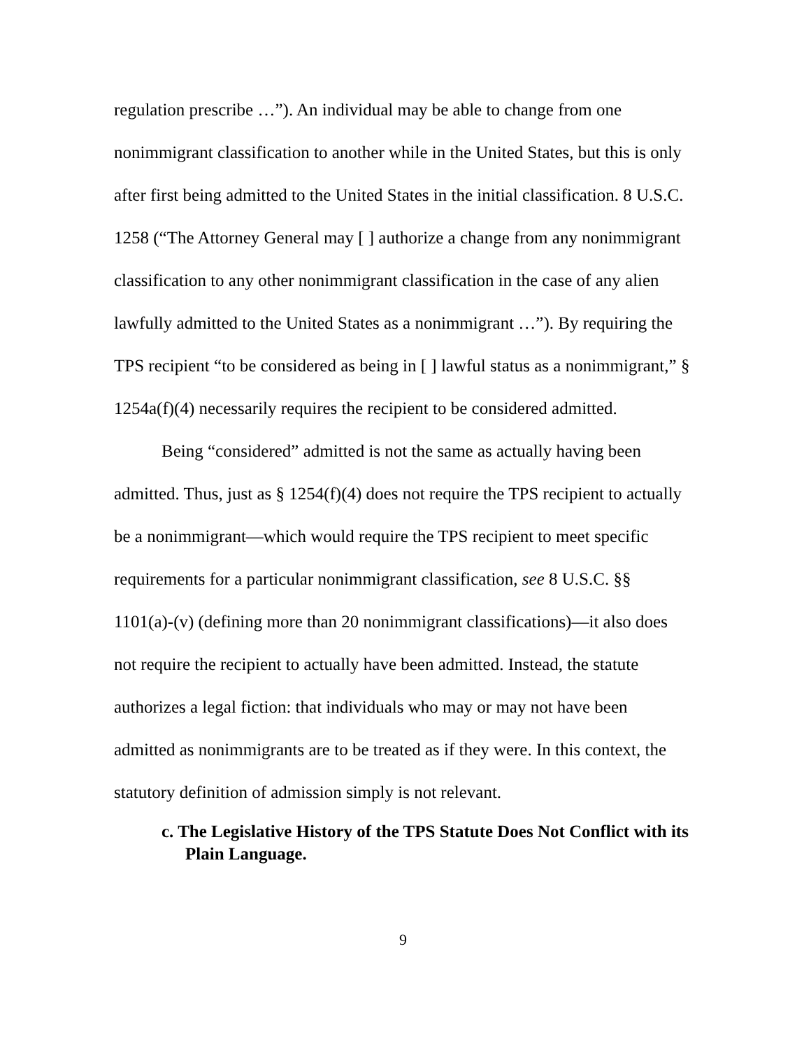regulation prescribe …”). An individual may be able to change from one nonimmigrant classification to another while in the United States, but this is only after first being admitted to the United States in the initial classification. 8 U.S.C. 1258 (“The Attorney General may [ ] authorize a change from any nonimmigrant classification to any other nonimmigrant classification in the case of any alien lawfully admitted to the United States as a nonimmigrant …”). By requiring the TPS recipient “to be considered as being in [ ] lawful status as a nonimmigrant,” § 1254a(f)(4) necessarily requires the recipient to be considered admitted.
Being “considered” admitted is not the same as actually having been admitted. Thus, just as § 1254(f)(4) does not require the TPS recipient to actually be a nonimmigrant—which would require the TPS recipient to meet specific requirements for a particular nonimmigrant classification, see 8 U.S.C. §§ 1101(a)-(v) (defining more than 20 nonimmigrant classifications)—it also does not require the recipient to actually have been admitted. Instead, the statute authorizes a legal fiction: that individuals who may or may not have been admitted as nonimmigrants are to be treated as if they were. In this context, the statutory definition of admission simply is not relevant.
c. The Legislative History of the TPS Statute Does Not Conflict with its Plain Language.
9